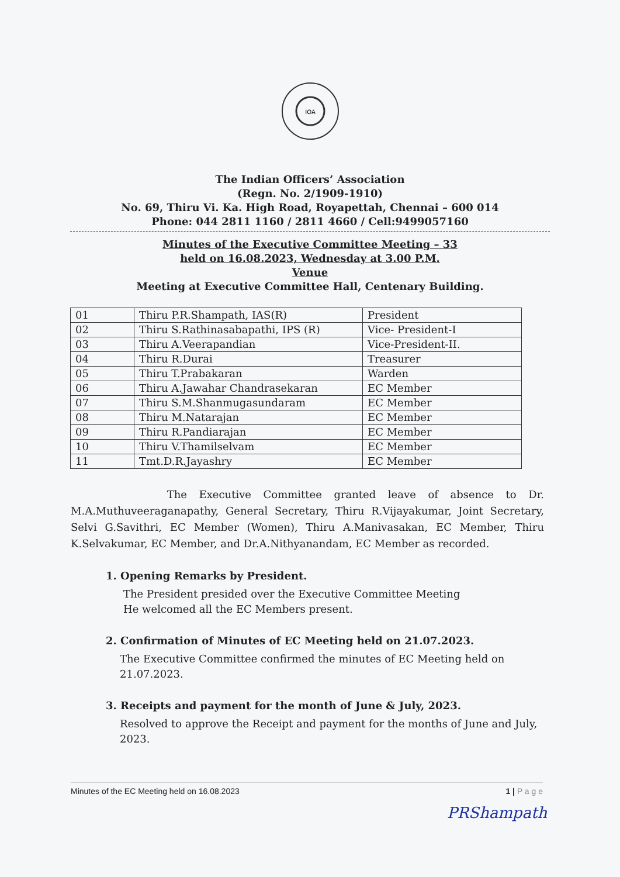IOA
The Indian Officers’ Association
(Regn. No. 2/1909-1910)
No. 69, Thiru Vi. Ka. High Road, Royapettah, Chennai – 600 014
Phone: 044 2811 1160 / 2811 4660 / Cell:9499057160
Minutes of the Executive Committee Meeting – 33
held on 16.08.2023, Wednesday at 3.00 P.M.
Venue
Meeting at Executive Committee Hall, Centenary Building.
| 01 | Thiru P.R.Shampath, IAS(R) | President |
| 02 | Thiru S.Rathinasabapathi, IPS (R) | Vice- President-I |
| 03 | Thiru A.Veerapandian | Vice-President-II. |
| 04 | Thiru R.Durai | Treasurer |
| 05 | Thiru T.Prabakaran | Warden |
| 06 | Thiru A.Jawahar Chandrasekaran | EC Member |
| 07 | Thiru S.M.Shanmugasundaram | EC Member |
| 08 | Thiru M.Natarajan | EC Member |
| 09 | Thiru R.Pandiarajan | EC Member |
| 10 | Thiru V.Thamilselvam | EC Member |
| 11 | Tmt.D.R.Jayashry | EC Member |
The Executive Committee granted leave of absence to Dr. M.A.Muthuveeraganapathy, General Secretary, Thiru R.Vijayakumar, Joint Secretary, Selvi G.Savithri, EC Member (Women), Thiru A.Manivasakan, EC Member, Thiru K.Selvakumar, EC Member, and Dr.A.Nithyanandam, EC Member as recorded.
1. Opening Remarks by President.
The President presided over the Executive Committee Meeting
He welcomed all the EC Members present.
2. Confirmation of Minutes of EC Meeting held on 21.07.2023.
The Executive Committee confirmed the minutes of EC Meeting held on 21.07.2023.
3. Receipts and payment for the month of June & July, 2023.
Resolved to approve the Receipt and payment for the months of June and July, 2023.
Minutes of the EC Meeting held on 16.08.2023 1 | P a g e
PRShampath